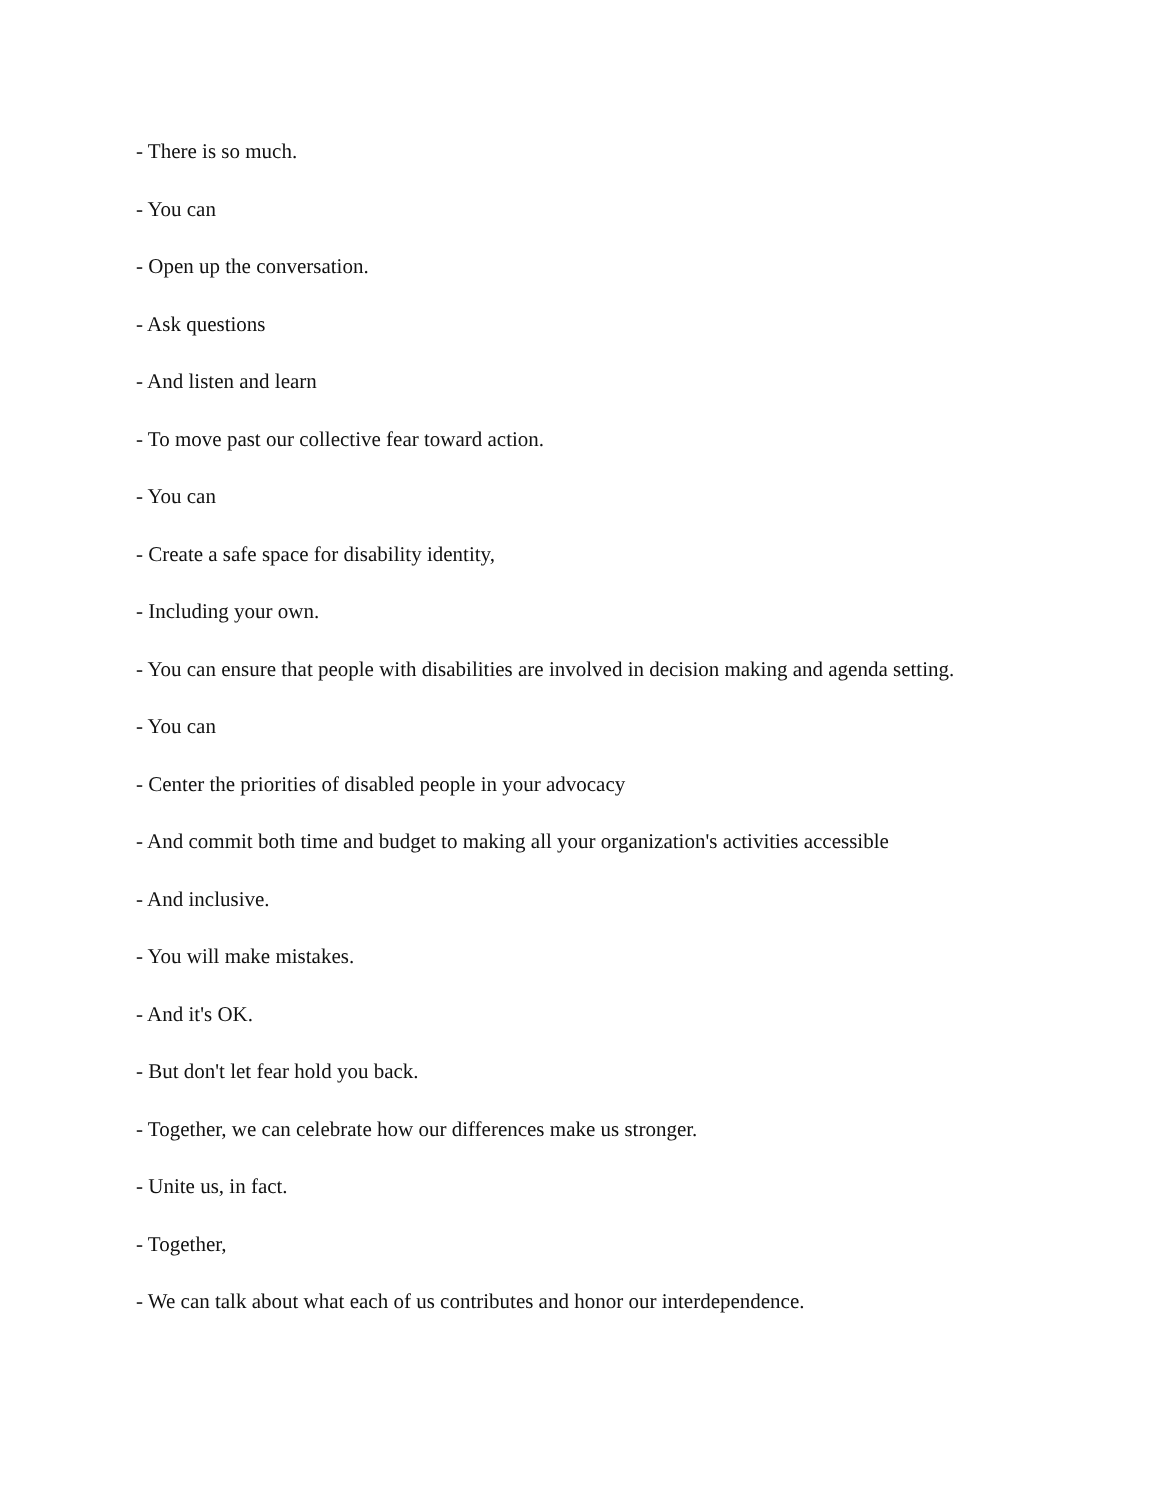- There is so much.
- You can
- Open up the conversation.
- Ask questions
- And listen and learn
- To move past our collective fear toward action.
- You can
- Create a safe space for disability identity,
- Including your own.
- You can ensure that people with disabilities are involved in decision making and agenda setting.
- You can
- Center the priorities of disabled people in your advocacy
- And commit both time and budget to making all your organization's activities accessible
- And inclusive.
- You will make mistakes.
- And it's OK.
- But don't let fear hold you back.
- Together, we can celebrate how our differences make us stronger.
- Unite us, in fact.
- Together,
- We can talk about what each of us contributes and honor our interdependence.